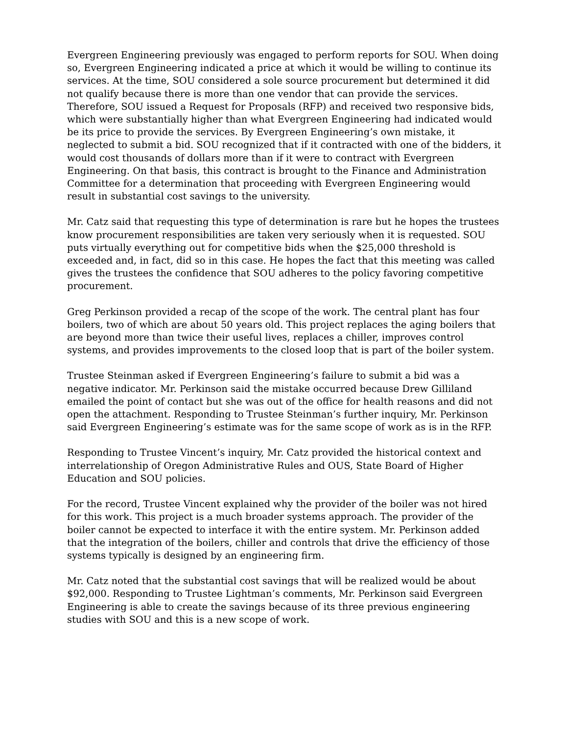Evergreen Engineering previously was engaged to perform reports for SOU. When doing so, Evergreen Engineering indicated a price at which it would be willing to continue its services. At the time, SOU considered a sole source procurement but determined it did not qualify because there is more than one vendor that can provide the services. Therefore, SOU issued a Request for Proposals (RFP) and received two responsive bids, which were substantially higher than what Evergreen Engineering had indicated would be its price to provide the services. By Evergreen Engineering’s own mistake, it neglected to submit a bid. SOU recognized that if it contracted with one of the bidders, it would cost thousands of dollars more than if it were to contract with Evergreen Engineering. On that basis, this contract is brought to the Finance and Administration Committee for a determination that proceeding with Evergreen Engineering would result in substantial cost savings to the university.
Mr. Catz said that requesting this type of determination is rare but he hopes the trustees know procurement responsibilities are taken very seriously when it is requested. SOU puts virtually everything out for competitive bids when the $25,000 threshold is exceeded and, in fact, did so in this case. He hopes the fact that this meeting was called gives the trustees the confidence that SOU adheres to the policy favoring competitive procurement.
Greg Perkinson provided a recap of the scope of the work. The central plant has four boilers, two of which are about 50 years old. This project replaces the aging boilers that are beyond more than twice their useful lives, replaces a chiller, improves control systems, and provides improvements to the closed loop that is part of the boiler system.
Trustee Steinman asked if Evergreen Engineering’s failure to submit a bid was a negative indicator. Mr. Perkinson said the mistake occurred because Drew Gilliland emailed the point of contact but she was out of the office for health reasons and did not open the attachment. Responding to Trustee Steinman’s further inquiry, Mr. Perkinson said Evergreen Engineering’s estimate was for the same scope of work as is in the RFP.
Responding to Trustee Vincent’s inquiry, Mr. Catz provided the historical context and interrelationship of Oregon Administrative Rules and OUS, State Board of Higher Education and SOU policies.
For the record, Trustee Vincent explained why the provider of the boiler was not hired for this work. This project is a much broader systems approach. The provider of the boiler cannot be expected to interface it with the entire system. Mr. Perkinson added that the integration of the boilers, chiller and controls that drive the efficiency of those systems typically is designed by an engineering firm.
Mr. Catz noted that the substantial cost savings that will be realized would be about $92,000. Responding to Trustee Lightman’s comments, Mr. Perkinson said Evergreen Engineering is able to create the savings because of its three previous engineering studies with SOU and this is a new scope of work.